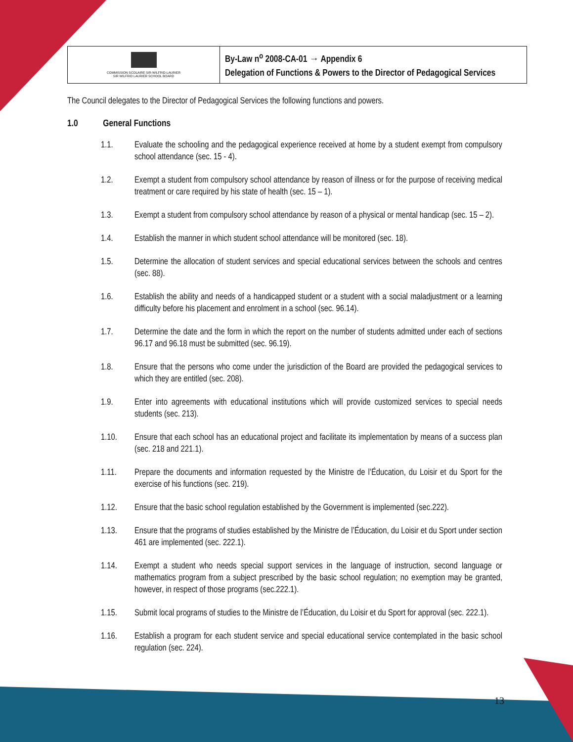| COMMISSION SCOLAIRE SIR-WILFRID-LAURIER SIR WILFRID LAURIER SCHOOL BOARD | By-Law n<sup>o</sup> 2008-CA-01 → Appendix 6 Delegation of Functions & Powers to the Director of Pedagogical Services |
The Council delegates to the Director of Pedagogical Services the following functions and powers.
1.0 General Functions
1.1. Evaluate the schooling and the pedagogical experience received at home by a student exempt from compulsory school attendance (sec. 15 - 4).
1.2. Exempt a student from compulsory school attendance by reason of illness or for the purpose of receiving medical treatment or care required by his state of health (sec. 15 – 1).
1.3. Exempt a student from compulsory school attendance by reason of a physical or mental handicap (sec. 15 – 2).
1.4. Establish the manner in which student school attendance will be monitored (sec. 18).
1.5. Determine the allocation of student services and special educational services between the schools and centres (sec. 88).
1.6. Establish the ability and needs of a handicapped student or a student with a social maladjustment or a learning difficulty before his placement and enrolment in a school (sec. 96.14).
1.7. Determine the date and the form in which the report on the number of students admitted under each of sections 96.17 and 96.18 must be submitted (sec. 96.19).
1.8. Ensure that the persons who come under the jurisdiction of the Board are provided the pedagogical services to which they are entitled (sec. 208).
1.9. Enter into agreements with educational institutions which will provide customized services to special needs students (sec. 213).
1.10. Ensure that each school has an educational project and facilitate its implementation by means of a success plan (sec. 218 and 221.1).
1.11. Prepare the documents and information requested by the Ministre de l’Éducation, du Loisir et du Sport for the exercise of his functions (sec. 219).
1.12. Ensure that the basic school regulation established by the Government is implemented (sec.222).
1.13. Ensure that the programs of studies established by the Ministre de l’Éducation, du Loisir et du Sport under section 461 are implemented (sec. 222.1).
1.14. Exempt a student who needs special support services in the language of instruction, second language or mathematics program from a subject prescribed by the basic school regulation; no exemption may be granted, however, in respect of those programs (sec.222.1).
1.15. Submit local programs of studies to the Ministre de l’Éducation, du Loisir et du Sport for approval (sec. 222.1).
1.16. Establish a program for each student service and special educational service contemplated in the basic school regulation (sec. 224).
13